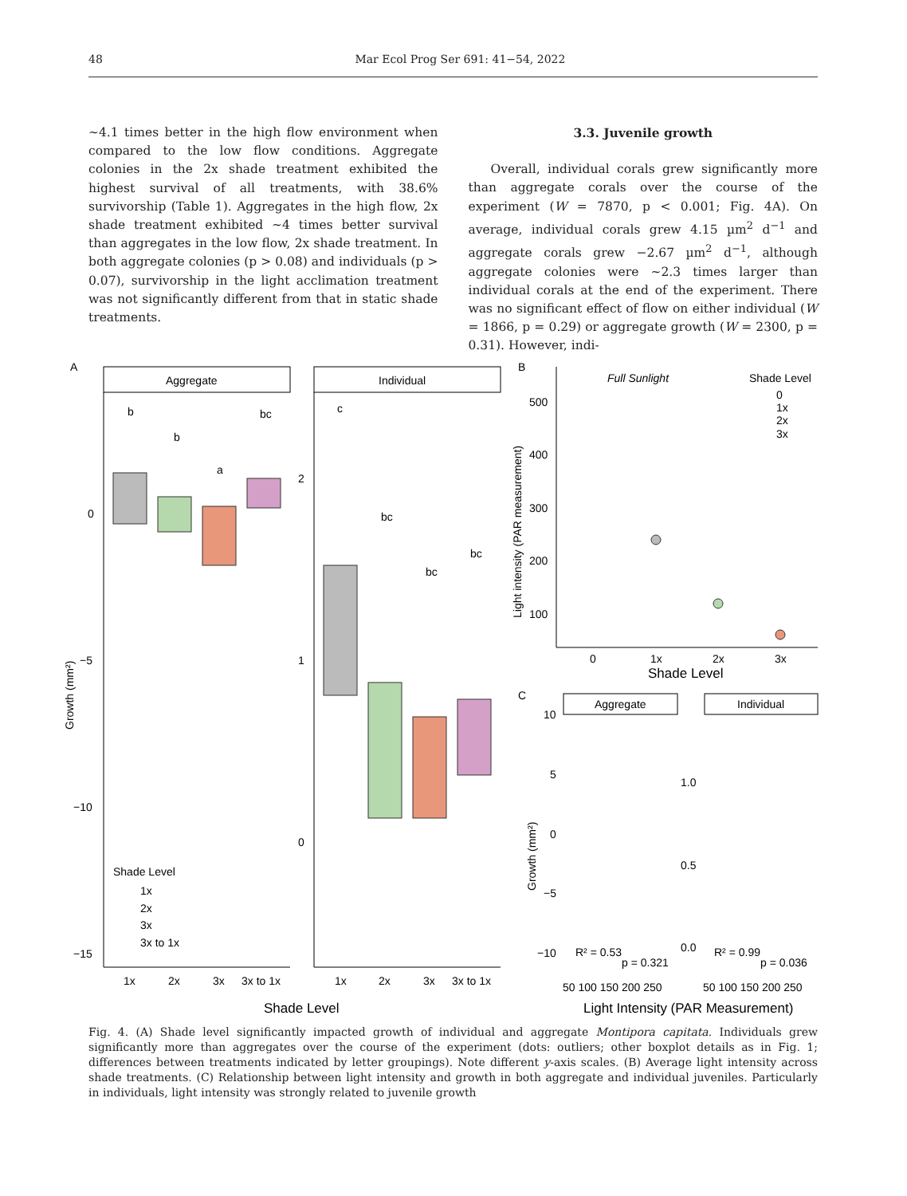48 Mar Ecol Prog Ser 691: 41−54, 2022
~4.1 times better in the high flow environment when compared to the low flow conditions. Aggregate colonies in the 2x shade treatment exhibited the highest survival of all treatments, with 38.6% survivorship (Table 1). Aggregates in the high flow, 2x shade treatment exhibited ~4 times better survival than aggregates in the low flow, 2x shade treatment. In both aggregate colonies (p > 0.08) and individuals (p > 0.07), survivorship in the light acclimation treatment was not significantly different from that in static shade treatments.
3.3. Juvenile growth
Overall, individual corals grew significantly more than aggregate corals over the course of the experiment (W = 7870, p < 0.001; Fig. 4A). On average, individual corals grew 4.15 µm<sup>2</sup> d<sup>−1</sup> and aggregate corals grew −2.67 µm<sup>2</sup> d<sup>−1</sup>, although aggregate colonies were ~2.3 times larger than individual corals at the end of the experiment. There was no significant effect of flow on either individual (W = 1866, p = 0.29) or aggregate growth (W = 2300, p = 0.31). However, indi-
A
B
C
Aggregate
Individual
0
−5
−10
−15
2
1
0
Growth (mm²)
b
b
a
bc
c
bc
bc
bc
1x
2x
3x
3x to 1x
1x
2x
3x
3x to 1x
Shade Level
Shade Level
1x
2x
3x
3x to 1x
Full Sunlight
Shade Level
0
1x
2x
3x
500
400
300
200
100
0
1x
2x
3x
Shade Level
Light intensity (PAR measurement)
Aggregate
Individual
10
5
0
−5
−10
1.0
0.5
0.0
R² = 0.53
p = 0.321
R² = 0.99
p = 0.036
50 100 150 200 250
50 100 150 200 250
Light Intensity (PAR Measurement)
Growth (mm²)
Fig. 4. (A) Shade level significantly impacted growth of individual and aggregate Montipora capitata. Individuals grew significantly more than aggregates over the course of the experiment (dots: outliers; other boxplot details as in Fig. 1; differences between treatments indicated by letter groupings). Note different y-axis scales. (B) Average light intensity across shade treatments. (C) Relationship between light intensity and growth in both aggregate and individual juveniles. Particularly in individuals, light intensity was strongly related to juvenile growth